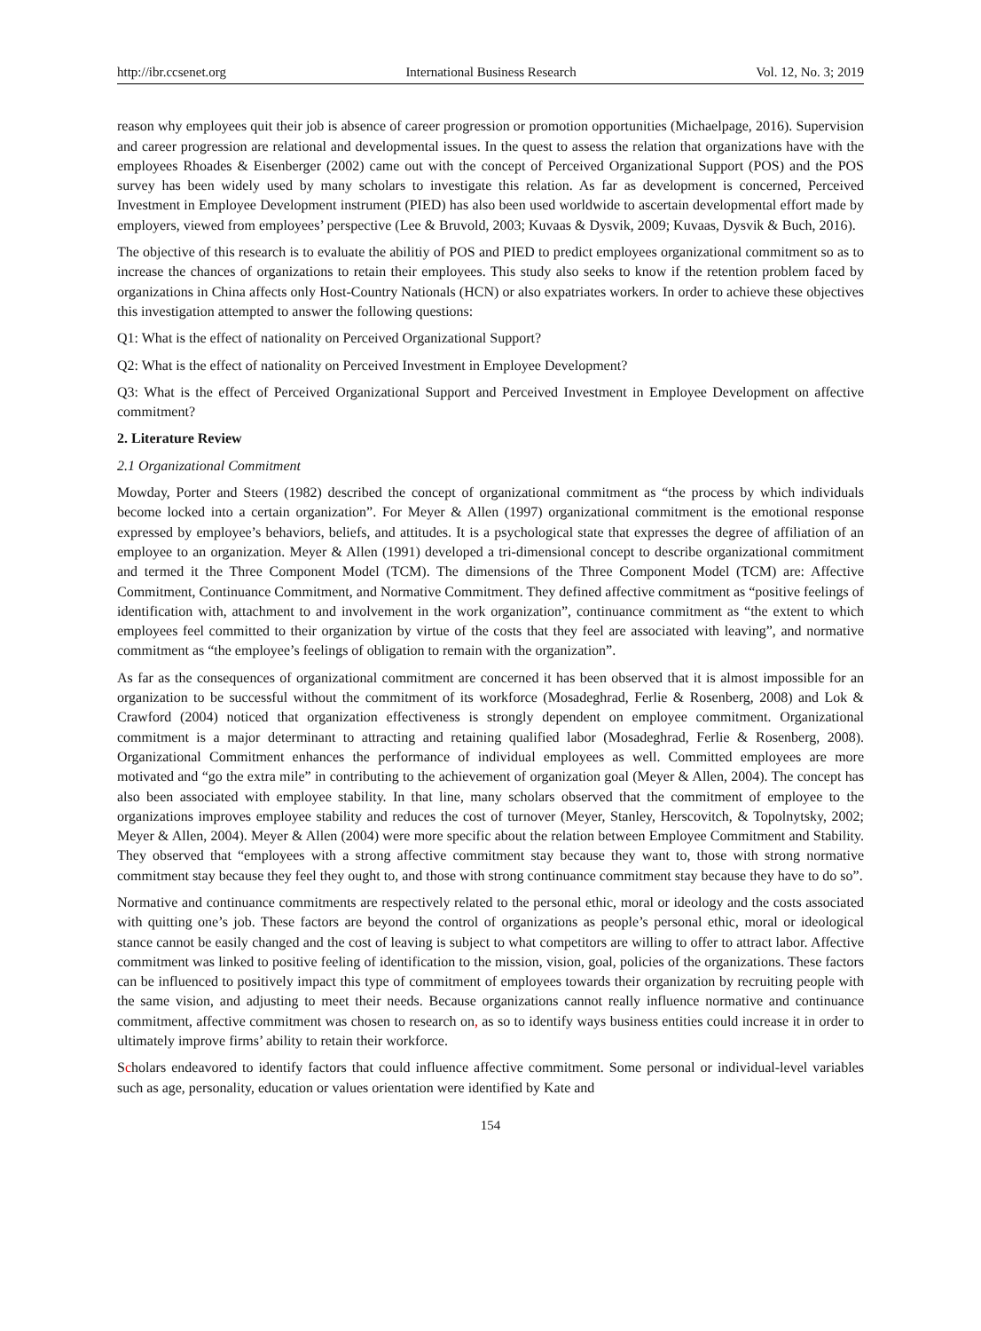http://ibr.ccsenet.org International Business Research Vol. 12, No. 3; 2019
reason why employees quit their job is absence of career progression or promotion opportunities (Michaelpage, 2016). Supervision and career progression are relational and developmental issues. In the quest to assess the relation that organizations have with the employees Rhoades & Eisenberger (2002) came out with the concept of Perceived Organizational Support (POS) and the POS survey has been widely used by many scholars to investigate this relation. As far as development is concerned, Perceived Investment in Employee Development instrument (PIED) has also been used worldwide to ascertain developmental effort made by employers, viewed from employees’ perspective (Lee & Bruvold, 2003; Kuvaas & Dysvik, 2009; Kuvaas, Dysvik & Buch, 2016).
The objective of this research is to evaluate the abilitiy of POS and PIED to predict employees organizational commitment so as to increase the chances of organizations to retain their employees. This study also seeks to know if the retention problem faced by organizations in China affects only Host-Country Nationals (HCN) or also expatriates workers. In order to achieve these objectives this investigation attempted to answer the following questions:
Q1: What is the effect of nationality on Perceived Organizational Support?
Q2: What is the effect of nationality on Perceived Investment in Employee Development?
Q3: What is the effect of Perceived Organizational Support and Perceived Investment in Employee Development on affective commitment?
2. Literature Review
2.1 Organizational Commitment
Mowday, Porter and Steers (1982) described the concept of organizational commitment as “the process by which individuals become locked into a certain organization”. For Meyer & Allen (1997) organizational commitment is the emotional response expressed by employee’s behaviors, beliefs, and attitudes. It is a psychological state that expresses the degree of affiliation of an employee to an organization. Meyer & Allen (1991) developed a tri-dimensional concept to describe organizational commitment and termed it the Three Component Model (TCM). The dimensions of the Three Component Model (TCM) are: Affective Commitment, Continuance Commitment, and Normative Commitment. They defined affective commitment as “positive feelings of identification with, attachment to and involvement in the work organization”, continuance commitment as “the extent to which employees feel committed to their organization by virtue of the costs that they feel are associated with leaving”, and normative commitment as “the employee’s feelings of obligation to remain with the organization”.
As far as the consequences of organizational commitment are concerned it has been observed that it is almost impossible for an organization to be successful without the commitment of its workforce (Mosadeghrad, Ferlie & Rosenberg, 2008) and Lok & Crawford (2004) noticed that organization effectiveness is strongly dependent on employee commitment. Organizational commitment is a major determinant to attracting and retaining qualified labor (Mosadeghrad, Ferlie & Rosenberg, 2008). Organizational Commitment enhances the performance of individual employees as well. Committed employees are more motivated and “go the extra mile” in contributing to the achievement of organization goal (Meyer & Allen, 2004). The concept has also been associated with employee stability. In that line, many scholars observed that the commitment of employee to the organizations improves employee stability and reduces the cost of turnover (Meyer, Stanley, Herscovitch, & Topolnytsky, 2002; Meyer & Allen, 2004). Meyer & Allen (2004) were more specific about the relation between Employee Commitment and Stability. They observed that “employees with a strong affective commitment stay because they want to, those with strong normative commitment stay because they feel they ought to, and those with strong continuance commitment stay because they have to do so”.
Normative and continuance commitments are respectively related to the personal ethic, moral or ideology and the costs associated with quitting one’s job. These factors are beyond the control of organizations as people’s personal ethic, moral or ideological stance cannot be easily changed and the cost of leaving is subject to what competitors are willing to offer to attract labor. Affective commitment was linked to positive feeling of identification to the mission, vision, goal, policies of the organizations. These factors can be influenced to positively impact this type of commitment of employees towards their organization by recruiting people with the same vision, and adjusting to meet their needs. Because organizations cannot really influence normative and continuance commitment, affective commitment was chosen to research on, as so to identify ways business entities could increase it in order to ultimately improve firms’ ability to retain their workforce.
Scholars endeavored to identify factors that could influence affective commitment. Some personal or individual-level variables such as age, personality, education or values orientation were identified by Kate and
154